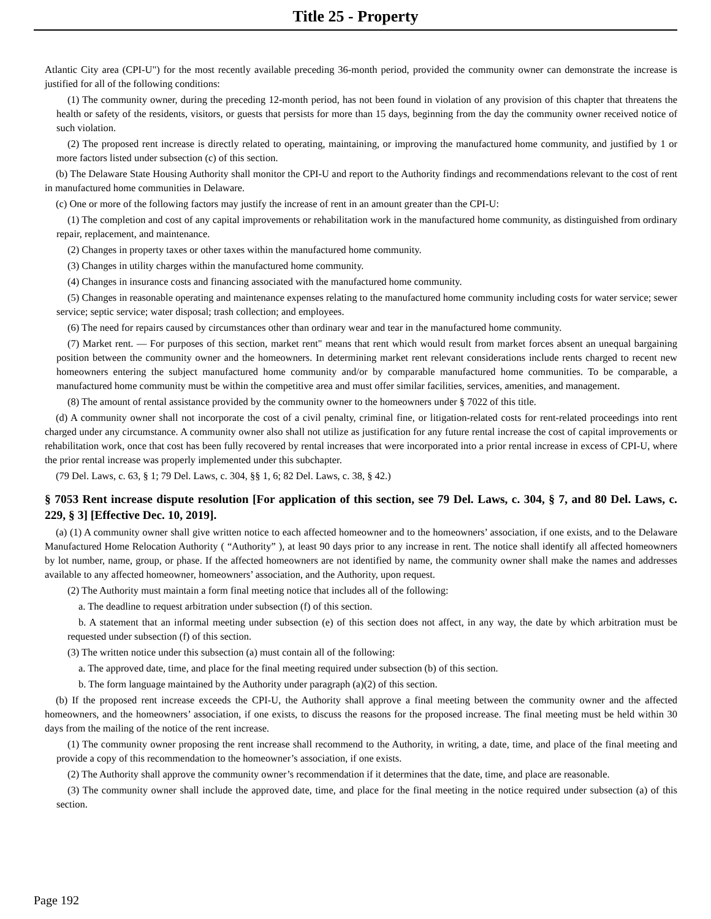Title 25 - Property
Atlantic City area (CPI-U") for the most recently available preceding 36-month period, provided the community owner can demonstrate the increase is justified for all of the following conditions:
(1) The community owner, during the preceding 12-month period, has not been found in violation of any provision of this chapter that threatens the health or safety of the residents, visitors, or guests that persists for more than 15 days, beginning from the day the community owner received notice of such violation.
(2) The proposed rent increase is directly related to operating, maintaining, or improving the manufactured home community, and justified by 1 or more factors listed under subsection (c) of this section.
(b) The Delaware State Housing Authority shall monitor the CPI-U and report to the Authority findings and recommendations relevant to the cost of rent in manufactured home communities in Delaware.
(c) One or more of the following factors may justify the increase of rent in an amount greater than the CPI-U:
(1) The completion and cost of any capital improvements or rehabilitation work in the manufactured home community, as distinguished from ordinary repair, replacement, and maintenance.
(2) Changes in property taxes or other taxes within the manufactured home community.
(3) Changes in utility charges within the manufactured home community.
(4) Changes in insurance costs and financing associated with the manufactured home community.
(5) Changes in reasonable operating and maintenance expenses relating to the manufactured home community including costs for water service; sewer service; septic service; water disposal; trash collection; and employees.
(6) The need for repairs caused by circumstances other than ordinary wear and tear in the manufactured home community.
(7) Market rent. — For purposes of this section, market rent" means that rent which would result from market forces absent an unequal bargaining position between the community owner and the homeowners. In determining market rent relevant considerations include rents charged to recent new homeowners entering the subject manufactured home community and/or by comparable manufactured home communities. To be comparable, a manufactured home community must be within the competitive area and must offer similar facilities, services, amenities, and management.
(8) The amount of rental assistance provided by the community owner to the homeowners under § 7022 of this title.
(d) A community owner shall not incorporate the cost of a civil penalty, criminal fine, or litigation-related costs for rent-related proceedings into rent charged under any circumstance. A community owner also shall not utilize as justification for any future rental increase the cost of capital improvements or rehabilitation work, once that cost has been fully recovered by rental increases that were incorporated into a prior rental increase in excess of CPI-U, where the prior rental increase was properly implemented under this subchapter.
(79 Del. Laws, c. 63, § 1; 79 Del. Laws, c. 304, §§ 1, 6; 82 Del. Laws, c. 38, § 42.)
§ 7053 Rent increase dispute resolution [For application of this section, see 79 Del. Laws, c. 304, § 7, and 80 Del. Laws, c. 229, § 3] [Effective Dec. 10, 2019].
(a) (1) A community owner shall give written notice to each affected homeowner and to the homeowners’ association, if one exists, and to the Delaware Manufactured Home Relocation Authority ( “Authority” ), at least 90 days prior to any increase in rent. The notice shall identify all affected homeowners by lot number, name, group, or phase. If the affected homeowners are not identified by name, the community owner shall make the names and addresses available to any affected homeowner, homeowners’ association, and the Authority, upon request.
(2) The Authority must maintain a form final meeting notice that includes all of the following:
a. The deadline to request arbitration under subsection (f) of this section.
b. A statement that an informal meeting under subsection (e) of this section does not affect, in any way, the date by which arbitration must be requested under subsection (f) of this section.
(3) The written notice under this subsection (a) must contain all of the following:
a. The approved date, time, and place for the final meeting required under subsection (b) of this section.
b. The form language maintained by the Authority under paragraph (a)(2) of this section.
(b) If the proposed rent increase exceeds the CPI-U, the Authority shall approve a final meeting between the community owner and the affected homeowners, and the homeowners’ association, if one exists, to discuss the reasons for the proposed increase. The final meeting must be held within 30 days from the mailing of the notice of the rent increase.
(1) The community owner proposing the rent increase shall recommend to the Authority, in writing, a date, time, and place of the final meeting and provide a copy of this recommendation to the homeowner’s association, if one exists.
(2) The Authority shall approve the community owner’s recommendation if it determines that the date, time, and place are reasonable.
(3) The community owner shall include the approved date, time, and place for the final meeting in the notice required under subsection (a) of this section.
Page 192